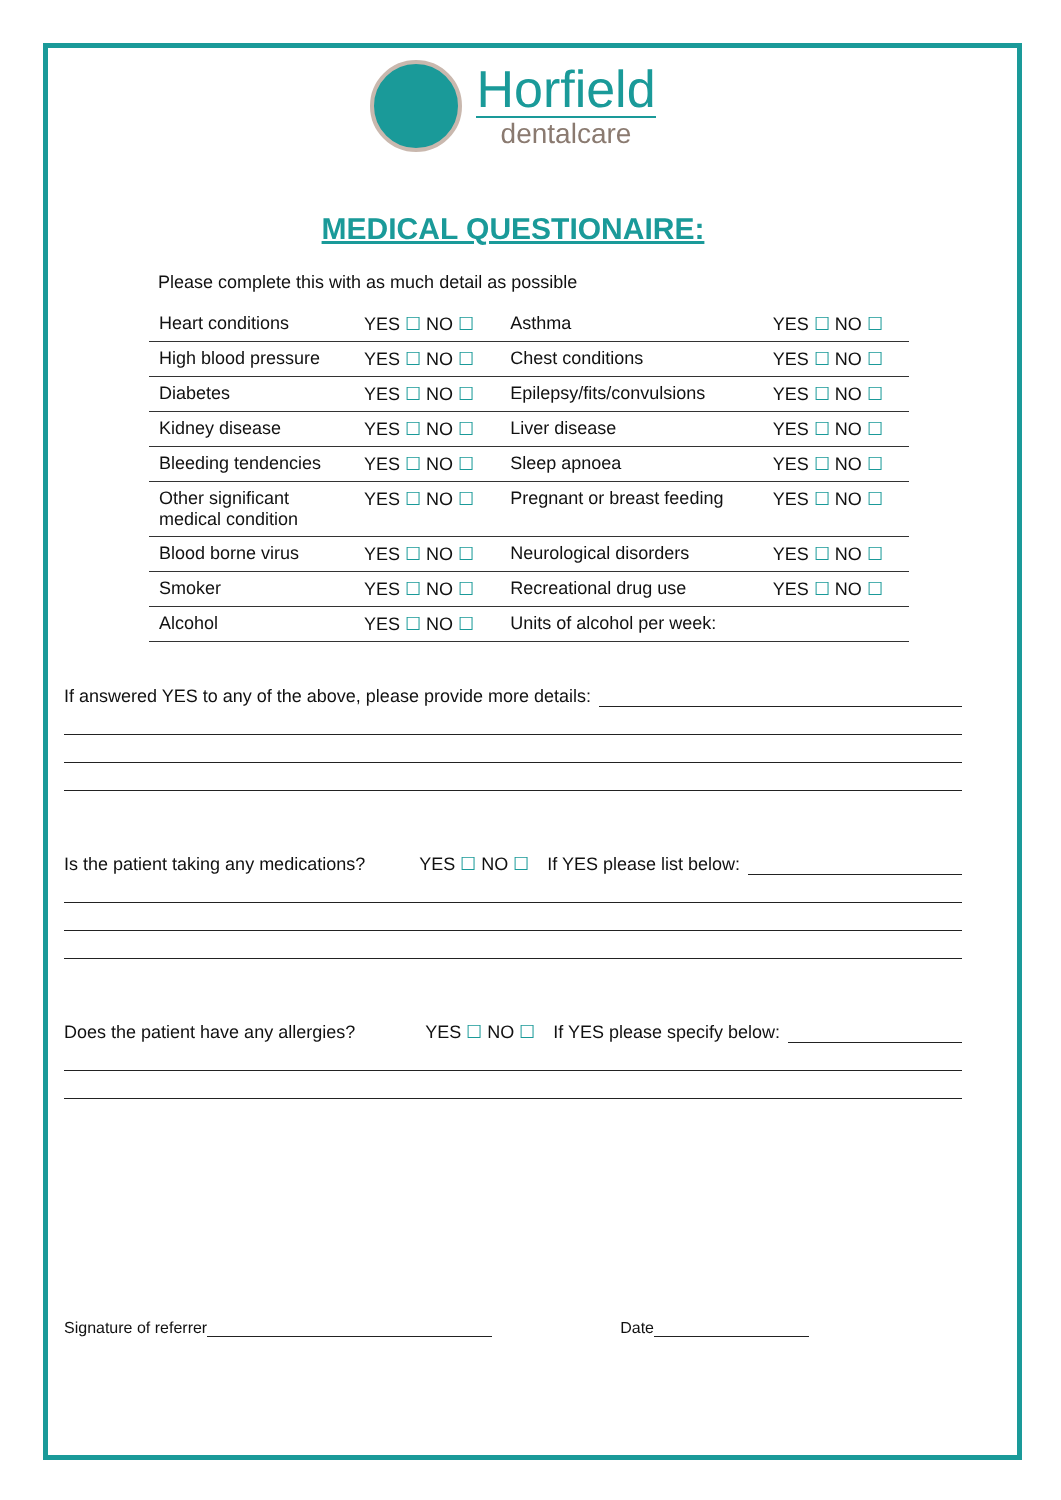Horfield
dentalcare
MEDICAL QUESTIONAIRE:
Please complete this with as much detail as possible
| Heart conditions | YES ☐ NO ☐ | Asthma | YES ☐ NO ☐ |
| High blood pressure | YES ☐ NO ☐ | Chest conditions | YES ☐ NO ☐ |
| Diabetes | YES ☐ NO ☐ | Epilepsy/fits/convulsions | YES ☐ NO ☐ |
| Kidney disease | YES ☐ NO ☐ | Liver disease | YES ☐ NO ☐ |
| Bleeding tendencies | YES ☐ NO ☐ | Sleep apnoea | YES ☐ NO ☐ |
| Other significant medical condition | YES ☐ NO ☐ | Pregnant or breast feeding | YES ☐ NO ☐ |
| Blood borne virus | YES ☐ NO ☐ | Neurological disorders | YES ☐ NO ☐ |
| Smoker | YES ☐ NO ☐ | Recreational drug use | YES ☐ NO ☐ |
| Alcohol | YES ☐ NO ☐ | Units of alcohol per week: | |
If answered YES to any of the above, please provide more details:
Is the patient taking any medications? YES ☐ NO ☐ If YES please list below:
Does the patient have any allergies? YES ☐ NO ☐ If YES please specify below:
Signature of referrer Date